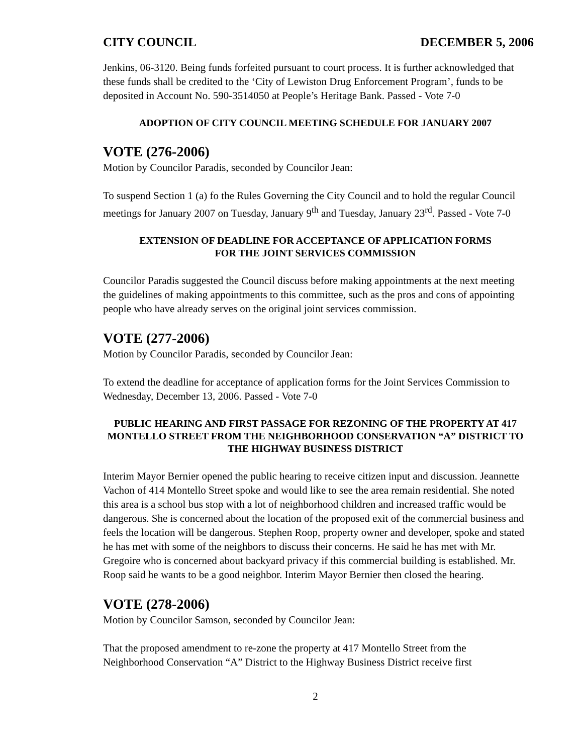CITY COUNCIL DECEMBER 5, 2006
Jenkins, 06-3120. Being funds forfeited pursuant to court process. It is further acknowledged that these funds shall be credited to the ‘City of Lewiston Drug Enforcement Program’, funds to be deposited in Account No. 590-3514050 at People’s Heritage Bank. Passed - Vote 7-0
ADOPTION OF CITY COUNCIL MEETING SCHEDULE FOR JANUARY 2007
VOTE (276-2006)
Motion by Councilor Paradis, seconded by Councilor Jean:
To suspend Section 1 (a) fo the Rules Governing the City Council and to hold the regular Council meetings for January 2007 on Tuesday, January 9<sup>th</sup> and Tuesday, January 23<sup>rd</sup>. Passed - Vote 7-0
EXTENSION OF DEADLINE FOR ACCEPTANCE OF APPLICATION FORMS
FOR THE JOINT SERVICES COMMISSION
Councilor Paradis suggested the Council discuss before making appointments at the next meeting the guidelines of making appointments to this committee, such as the pros and cons of appointing people who have already serves on the original joint services commission.
VOTE (277-2006)
Motion by Councilor Paradis, seconded by Councilor Jean:
To extend the deadline for acceptance of application forms for the Joint Services Commission to Wednesday, December 13, 2006. Passed - Vote 7-0
PUBLIC HEARING AND FIRST PASSAGE FOR REZONING OF THE PROPERTY AT 417 MONTELLO STREET FROM THE NEIGHBORHOOD CONSERVATION “A” DISTRICT TO THE HIGHWAY BUSINESS DISTRICT
Interim Mayor Bernier opened the public hearing to receive citizen input and discussion. Jeannette Vachon of 414 Montello Street spoke and would like to see the area remain residential. She noted this area is a school bus stop with a lot of neighborhood children and increased traffic would be dangerous. She is concerned about the location of the proposed exit of the commercial business and feels the location will be dangerous. Stephen Roop, property owner and developer, spoke and stated he has met with some of the neighbors to discuss their concerns. He said he has met with Mr. Gregoire who is concerned about backyard privacy if this commercial building is established. Mr. Roop said he wants to be a good neighbor. Interim Mayor Bernier then closed the hearing.
VOTE (278-2006)
Motion by Councilor Samson, seconded by Councilor Jean:
That the proposed amendment to re-zone the property at 417 Montello Street from the Neighborhood Conservation “A” District to the Highway Business District receive first
2